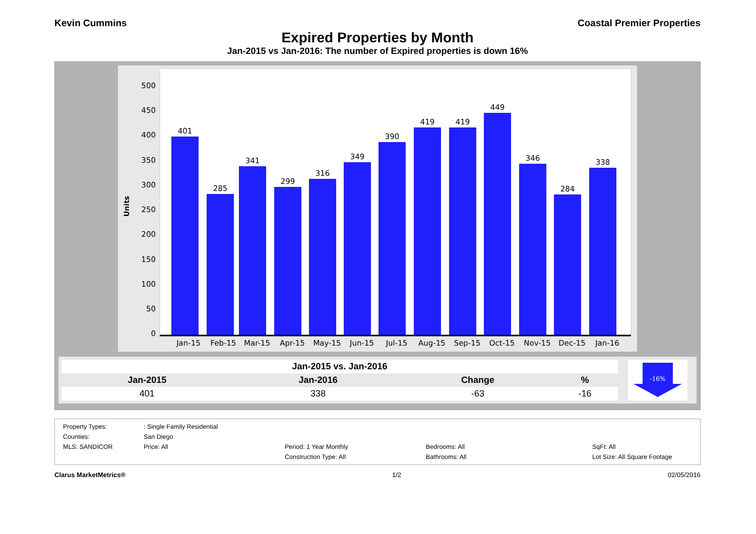Kevin Cummins Coastal Premier Properties
Expired Properties by Month
Jan-2015 vs Jan-2016: The number of Expired properties is down 16%
Units
0
50
100
150
200
250
300
350
400
450
500
401
285
341
299
316
349
390
419
419
449
346
284
338
Jan-15
Feb-15
Mar-15
Apr-15
May-15
Jun-15
Jul-15
Aug-15
Sep-15
Oct-15
Nov-15
Dec-15
Jan-16
| Jan-2015 vs. Jan-2016 | | | |
| --- | --- | --- | --- |
| Jan-2015 | Jan-2016 | Change | % |
| 401 | 338 | -63 | -16 |
-16%
Property Types:: Single Family Residential Counties: San Diego MLS: SANDICOR Price: All Period: 1 Year Monthly Bedrooms: All SqFt: All Construction Type: All Bathrooms: All Lot Size: All Square Footage
Clarus MarketMetrics® 1/2 02/05/2016